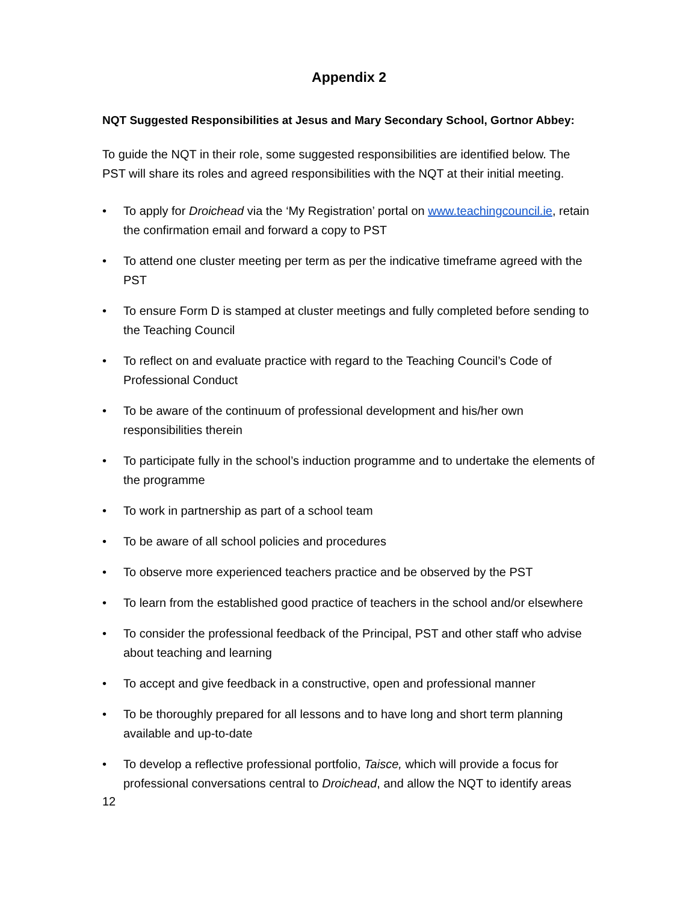Appendix 2
NQT Suggested Responsibilities at Jesus and Mary Secondary School, Gortnor Abbey:
To guide the NQT in their role, some suggested responsibilities are identified below. The PST will share its roles and agreed responsibilities with the NQT at their initial meeting.
• To apply for Droichead via the ‘My Registration’ portal on www.teachingcouncil.ie, retain the confirmation email and forward a copy to PST
• To attend one cluster meeting per term as per the indicative timeframe agreed with the PST
• To ensure Form D is stamped at cluster meetings and fully completed before sending to the Teaching Council
• To reflect on and evaluate practice with regard to the Teaching Council’s Code of Professional Conduct
• To be aware of the continuum of professional development and his/her own responsibilities therein
• To participate fully in the school’s induction programme and to undertake the elements of the programme
• To work in partnership as part of a school team
• To be aware of all school policies and procedures
• To observe more experienced teachers practice and be observed by the PST
• To learn from the established good practice of teachers in the school and/or elsewhere
• To consider the professional feedback of the Principal, PST and other staff who advise about teaching and learning
• To accept and give feedback in a constructive, open and professional manner
• To be thoroughly prepared for all lessons and to have long and short term planning available and up-to-date
• To develop a reflective professional portfolio, Taisce, which will provide a focus for professional conversations central to Droichead, and allow the NQT to identify areas
12